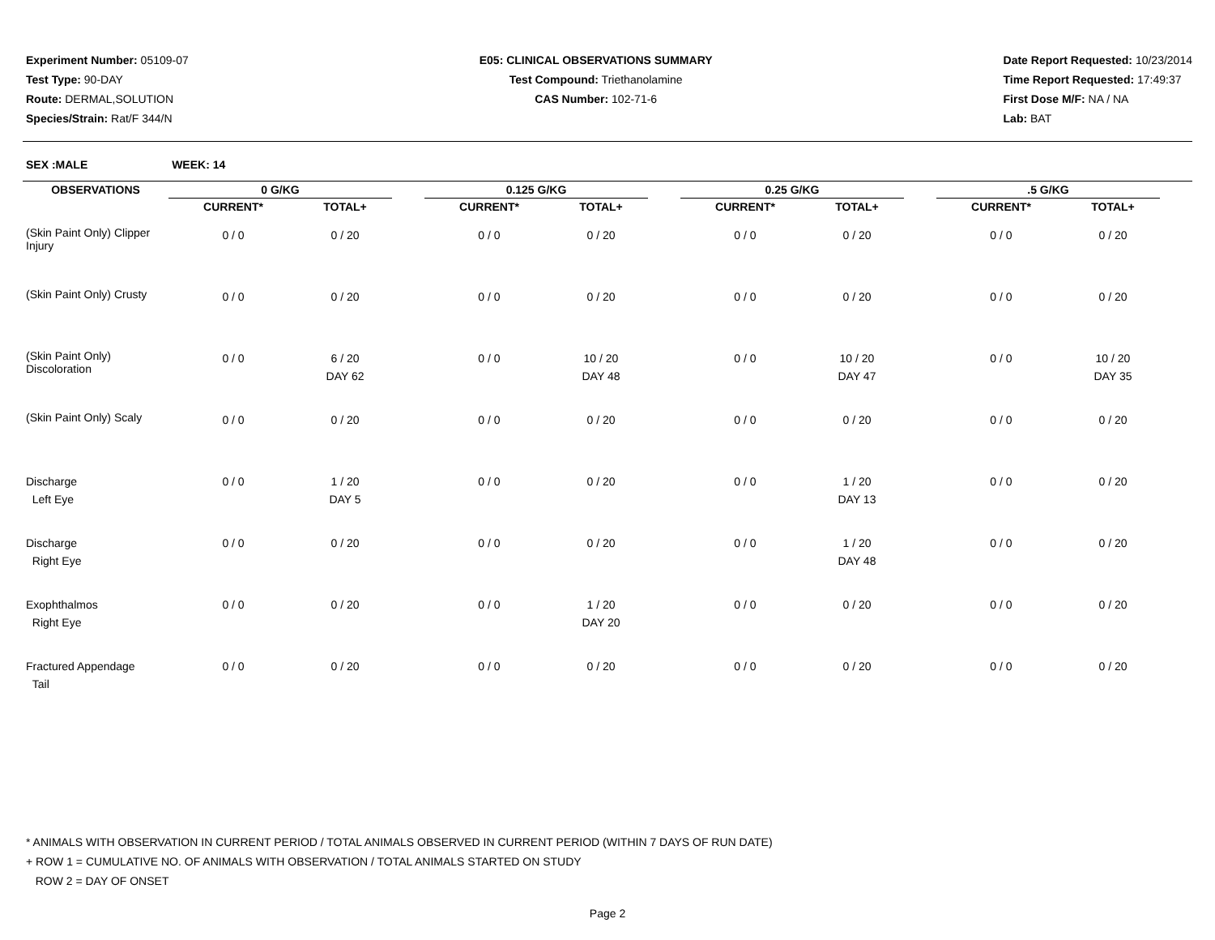Experiment Number: 05109-07
Test Type: 90-DAY
Route: DERMAL,SOLUTION
Species/Strain: Rat/F 344/N
E05: CLINICAL OBSERVATIONS SUMMARY
Test Compound: Triethanolamine
CAS Number: 102-71-6
Date Report Requested: 10/23/2014
Time Report Requested: 17:49:37
First Dose M/F: NA / NA
Lab: BAT
SEX :MALE WEEK: 14
| OBSERVATIONS | 0 G/KG | | | 0.125 G/KG | | | 0.25 G/KG | | | .5 G/KG | | |
| --- | --- | --- | --- | --- | --- | --- | --- | --- | --- | --- | --- | --- |
| | CURRENT* | TOTAL+ | | CURRENT* | TOTAL+ | | CURRENT* | TOTAL+ | | CURRENT* | TOTAL+ | |
| (Skin Paint Only) Clipper Injury | 0 / 0 | 0 / 20 | | 0 / 0 | 0 / 20 | | 0 / 0 | 0 / 20 | | 0 / 0 | 0 / 20 | |
| (Skin Paint Only) Crusty | 0 / 0 | 0 / 20 | | 0 / 0 | 0 / 20 | | 0 / 0 | 0 / 20 | | 0 / 0 | 0 / 20 | |
| (Skin Paint Only) Discoloration | 0 / 0 | 6 / 20 DAY 62 | | 0 / 0 | 10 / 20 DAY 48 | | 0 / 0 | 10 / 20 DAY 47 | | 0 / 0 | 10 / 20 DAY 35 | |
| (Skin Paint Only) Scaly | 0 / 0 | 0 / 20 | | 0 / 0 | 0 / 20 | | 0 / 0 | 0 / 20 | | 0 / 0 | 0 / 20 | |
| Discharge Left Eye | 0 / 0 | 1 / 20 DAY 5 | | 0 / 0 | 0 / 20 | | 0 / 0 | 1 / 20 DAY 13 | | 0 / 0 | 0 / 20 | |
| Discharge Right Eye | 0 / 0 | 0 / 20 | | 0 / 0 | 0 / 20 | | 0 / 0 | 1 / 20 DAY 48 | | 0 / 0 | 0 / 20 | |
| Exophthalmos Right Eye | 0 / 0 | 0 / 20 | | 0 / 0 | 1 / 20 DAY 20 | | 0 / 0 | 0 / 20 | | 0 / 0 | 0 / 20 | |
| Fractured Appendage Tail | 0 / 0 | 0 / 20 | | 0 / 0 | 0 / 20 | | 0 / 0 | 0 / 20 | | 0 / 0 | 0 / 20 | |
* ANIMALS WITH OBSERVATION IN CURRENT PERIOD / TOTAL ANIMALS OBSERVED IN CURRENT PERIOD (WITHIN 7 DAYS OF RUN DATE)
+ ROW 1 = CUMULATIVE NO. OF ANIMALS WITH OBSERVATION / TOTAL ANIMALS STARTED ON STUDY
ROW 2 = DAY OF ONSET
Page 2